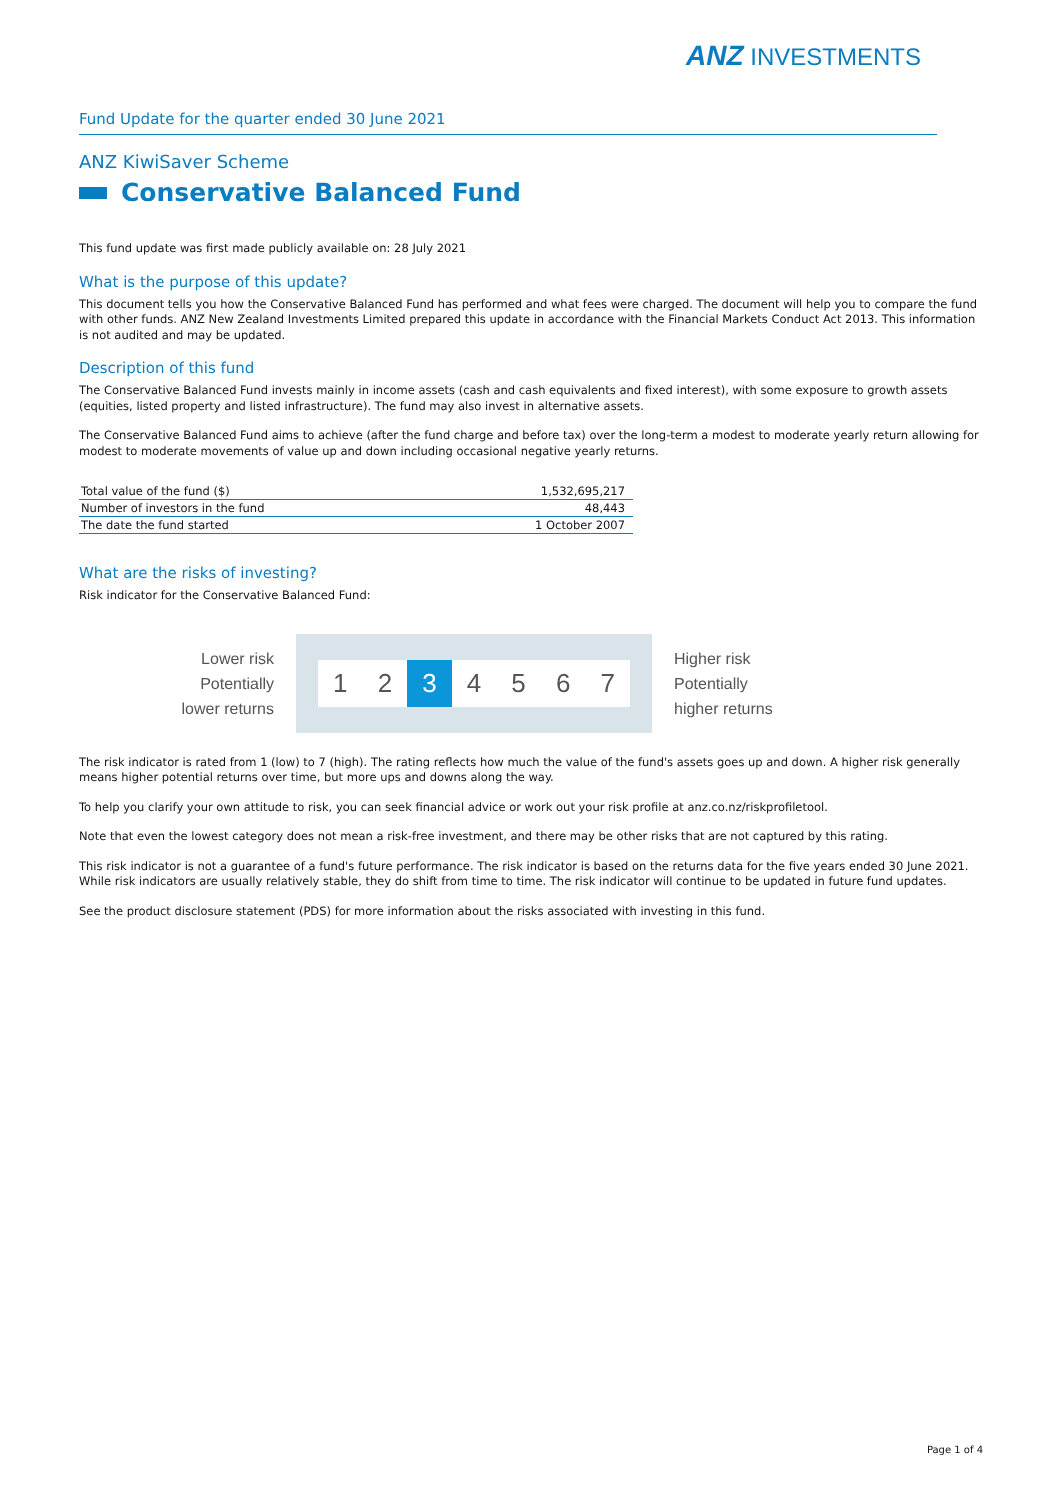ANZ INVESTMENTS
Fund Update for the quarter ended 30 June 2021
ANZ KiwiSaver Scheme
Conservative Balanced Fund
This fund update was first made publicly available on: 28 July 2021
What is the purpose of this update?
This document tells you how the Conservative Balanced Fund has performed and what fees were charged. The document will help you to compare the fund with other funds. ANZ New Zealand Investments Limited prepared this update in accordance with the Financial Markets Conduct Act 2013. This information is not audited and may be updated.
Description of this fund
The Conservative Balanced Fund invests mainly in income assets (cash and cash equivalents and fixed interest), with some exposure to growth assets (equities, listed property and listed infrastructure). The fund may also invest in alternative assets.
The Conservative Balanced Fund aims to achieve (after the fund charge and before tax) over the long-term a modest to moderate yearly return allowing for modest to moderate movements of value up and down including occasional negative yearly returns.
| Total value of the fund ($) | 1,532,695,217 |
| Number of investors in the fund | 48,443 |
| The date the fund started | 1 October 2007 |
What are the risks of investing?
Risk indicator for the Conservative Balanced Fund:
Lower risk
Potentially
lower returns
1 2 3 4 5 6 7
Higher risk
Potentially
higher returns
The risk indicator is rated from 1 (low) to 7 (high). The rating reflects how much the value of the fund's assets goes up and down. A higher risk generally means higher potential returns over time, but more ups and downs along the way.
To help you clarify your own attitude to risk, you can seek financial advice or work out your risk profile at anz.co.nz/riskprofiletool.
Note that even the lowest category does not mean a risk-free investment, and there may be other risks that are not captured by this rating.
This risk indicator is not a guarantee of a fund's future performance. The risk indicator is based on the returns data for the five years ended 30 June 2021. While risk indicators are usually relatively stable, they do shift from time to time. The risk indicator will continue to be updated in future fund updates.
See the product disclosure statement (PDS) for more information about the risks associated with investing in this fund.
Page 1 of 4